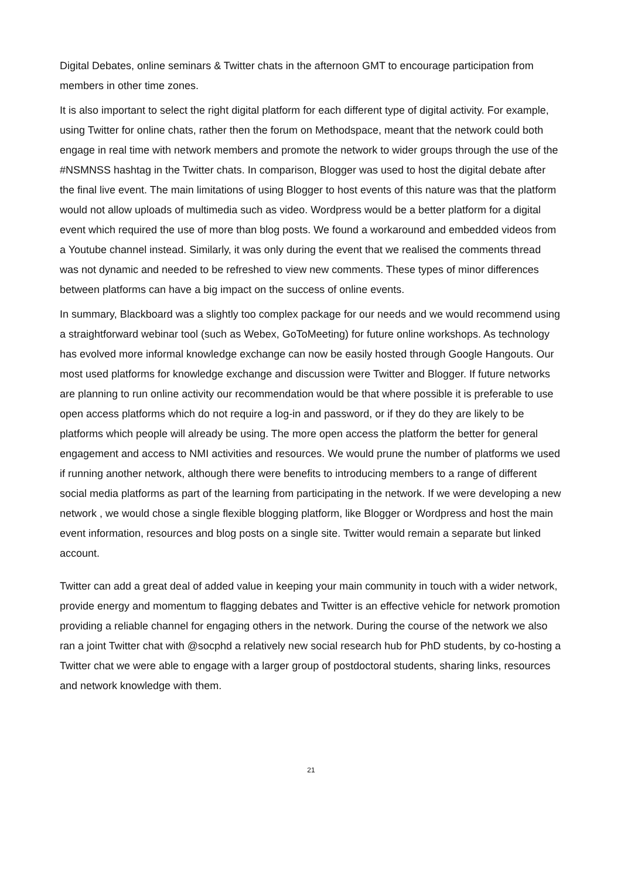Digital Debates, online seminars & Twitter chats in the afternoon GMT to encourage participation from members in other time zones.
It is also important to select the right digital platform for each different type of digital activity. For example, using Twitter for online chats, rather then the forum on Methodspace, meant that the network could both engage in real time with network members and promote the network to wider groups through the use of the #NSMNSS hashtag in the Twitter chats. In comparison, Blogger was used to host the digital debate after the final live event. The main limitations of using Blogger to host events of this nature was that the platform would not allow uploads of multimedia such as video. Wordpress would be a better platform for a digital event which required the use of more than blog posts. We found a workaround and embedded videos from a Youtube channel instead. Similarly, it was only during the event that we realised the comments thread was not dynamic and needed to be refreshed to view new comments. These types of minor differences between platforms can have a big impact on the success of online events.
In summary, Blackboard was a slightly too complex package for our needs and we would recommend using a straightforward webinar tool (such as Webex, GoToMeeting) for future online workshops. As technology has evolved more informal knowledge exchange can now be easily hosted through Google Hangouts. Our most used platforms for knowledge exchange and discussion were Twitter and Blogger. If future networks are planning to run online activity our recommendation would be that where possible it is preferable to use open access platforms which do not require a log-in and password, or if they do they are likely to be platforms which people will already be using. The more open access the platform the better for general engagement and access to NMI activities and resources. We would prune the number of platforms we used if running another network, although there were benefits to introducing members to a range of different social media platforms as part of the learning from participating in the network. If we were developing a new network , we would chose a single flexible blogging platform, like Blogger or Wordpress and host the main event information, resources and blog posts on a single site. Twitter would remain a separate but linked account.
Twitter can add a great deal of added value in keeping your main community in touch with a wider network, provide energy and momentum to flagging debates and Twitter is an effective vehicle for network promotion providing a reliable channel for engaging others in the network. During the course of the network we also ran a joint Twitter chat with @socphd a relatively new social research hub for PhD students, by co-hosting a Twitter chat we were able to engage with a larger group of postdoctoral students, sharing links, resources and network knowledge with them.
21